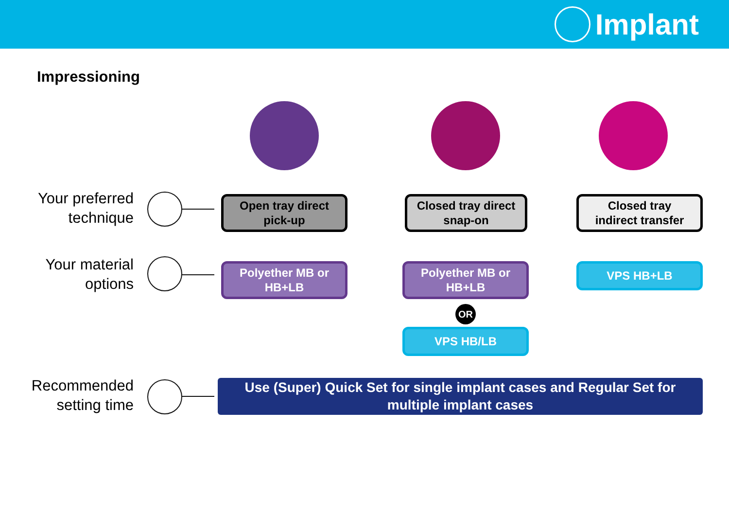Implant
Impressioning
Your preferred technique
Open tray direct
pick-up
Closed tray direct
snap-on
Closed tray
indirect transfer
Your material options
Polyether MB or
HB+LB
Polyether MB or
HB+LB
OR
VPS HB/LB
VPS HB+LB
Recommended setting time
Use (Super) Quick Set for single implant cases and Regular Set for
multiple implant cases